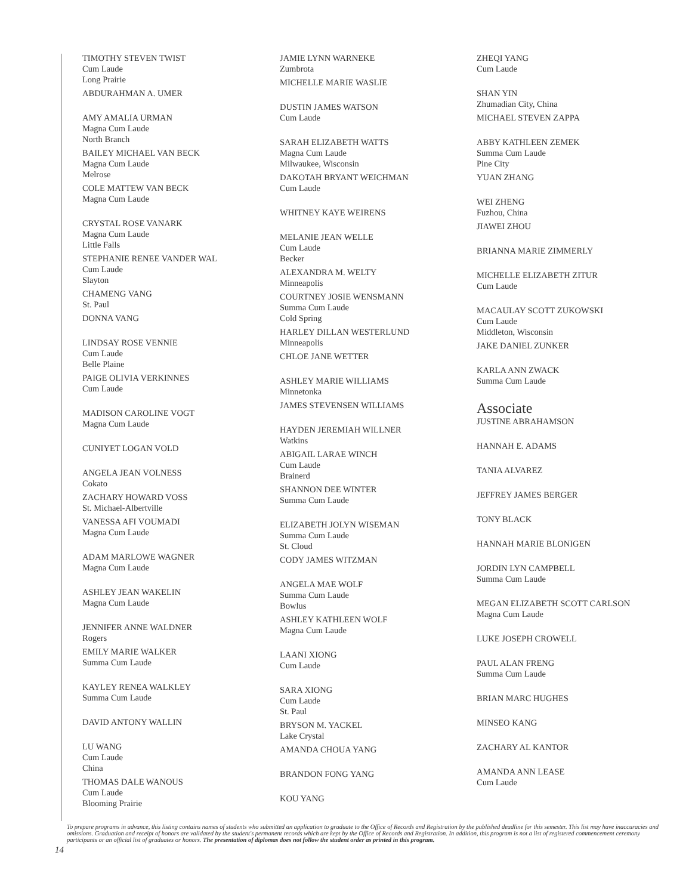TIMOTHY STEVEN TWIST
Cum Laude
Long Prairie
ABDURAHMAN A. UMER
AMY AMALIA URMAN
Magna Cum Laude
North Branch
BAILEY MICHAEL VAN BECK
Magna Cum Laude
Melrose
COLE MATTEW VAN BECK
Magna Cum Laude
CRYSTAL ROSE VANARK
Magna Cum Laude
Little Falls
STEPHANIE RENEE VANDER WAL
Cum Laude
Slayton
CHAMENG VANG
St. Paul
DONNA VANG
LINDSAY ROSE VENNIE
Cum Laude
Belle Plaine
PAIGE OLIVIA VERKINNES
Cum Laude
MADISON CAROLINE VOGT
Magna Cum Laude
CUNIYET LOGAN VOLD
ANGELA JEAN VOLNESS
Cokato
ZACHARY HOWARD VOSS
St. Michael-Albertville
VANESSA AFI VOUMADI
Magna Cum Laude
ADAM MARLOWE WAGNER
Magna Cum Laude
ASHLEY JEAN WAKELIN
Magna Cum Laude
JENNIFER ANNE WALDNER
Rogers
EMILY MARIE WALKER
Summa Cum Laude
KAYLEY RENEA WALKLEY
Summa Cum Laude
DAVID ANTONY WALLIN
LU WANG
Cum Laude
China
THOMAS DALE WANOUS
Cum Laude
Blooming Prairie
JAMIE LYNN WARNEKE
Zumbrota
MICHELLE MARIE WASLIE
DUSTIN JAMES WATSON
Cum Laude
SARAH ELIZABETH WATTS
Magna Cum Laude
Milwaukee, Wisconsin
DAKOTAH BRYANT WEICHMAN
Cum Laude
WHITNEY KAYE WEIRENS
MELANIE JEAN WELLE
Cum Laude
Becker
ALEXANDRA M. WELTY
Minneapolis
COURTNEY JOSIE WENSMANN
Summa Cum Laude
Cold Spring
HARLEY DILLAN WESTERLUND
Minneapolis
CHLOE JANE WETTER
ASHLEY MARIE WILLIAMS
Minnetonka
JAMES STEVENSEN WILLIAMS
HAYDEN JEREMIAH WILLNER
Watkins
ABIGAIL LARAE WINCH
Cum Laude
Brainerd
SHANNON DEE WINTER
Summa Cum Laude
ELIZABETH JOLYN WISEMAN
Summa Cum Laude
St. Cloud
CODY JAMES WITZMAN
ANGELA MAE WOLF
Summa Cum Laude
Bowlus
ASHLEY KATHLEEN WOLF
Magna Cum Laude
LAANI XIONG
Cum Laude
SARA XIONG
Cum Laude
St. Paul
BRYSON M. YACKEL
Lake Crystal
AMANDA CHOUA YANG
BRANDON FONG YANG
KOU YANG
ZHEQI YANG
Cum Laude
SHAN YIN
Zhumadian City, China
MICHAEL STEVEN ZAPPA
ABBY KATHLEEN ZEMEK
Summa Cum Laude
Pine City
YUAN ZHANG
WEI ZHENG
Fuzhou, China
JIAWEI ZHOU
BRIANNA MARIE ZIMMERLY
MICHELLE ELIZABETH ZITUR
Cum Laude
MACAULAY SCOTT ZUKOWSKI
Cum Laude
Middleton, Wisconsin
JAKE DANIEL ZUNKER
KARLA ANN ZWACK
Summa Cum Laude
Associate
JUSTINE ABRAHAMSON
HANNAH E. ADAMS
TANIA ALVAREZ
JEFFREY JAMES BERGER
TONY BLACK
HANNAH MARIE BLONIGEN
JORDIN LYN CAMPBELL
Summa Cum Laude
MEGAN ELIZABETH SCOTT CARLSON
Magna Cum Laude
LUKE JOSEPH CROWELL
PAUL ALAN FRENG
Summa Cum Laude
BRIAN MARC HUGHES
MINSEO KANG
ZACHARY AL KANTOR
AMANDA ANN LEASE
Cum Laude
To prepare programs in advance, this listing contains names of students who submitted an application to graduate to the Office of Records and Registration by the published deadline for this semester. This list may have inaccuracies and omissions. Graduation and receipt of honors are validated by the student's permanent records which are kept by the Office of Records and Registration. In addition, this program is not a list of registered commencement ceremony participants or an official list of graduates or honors. The presentation of diplomas does not follow the student order as printed in this program.
14